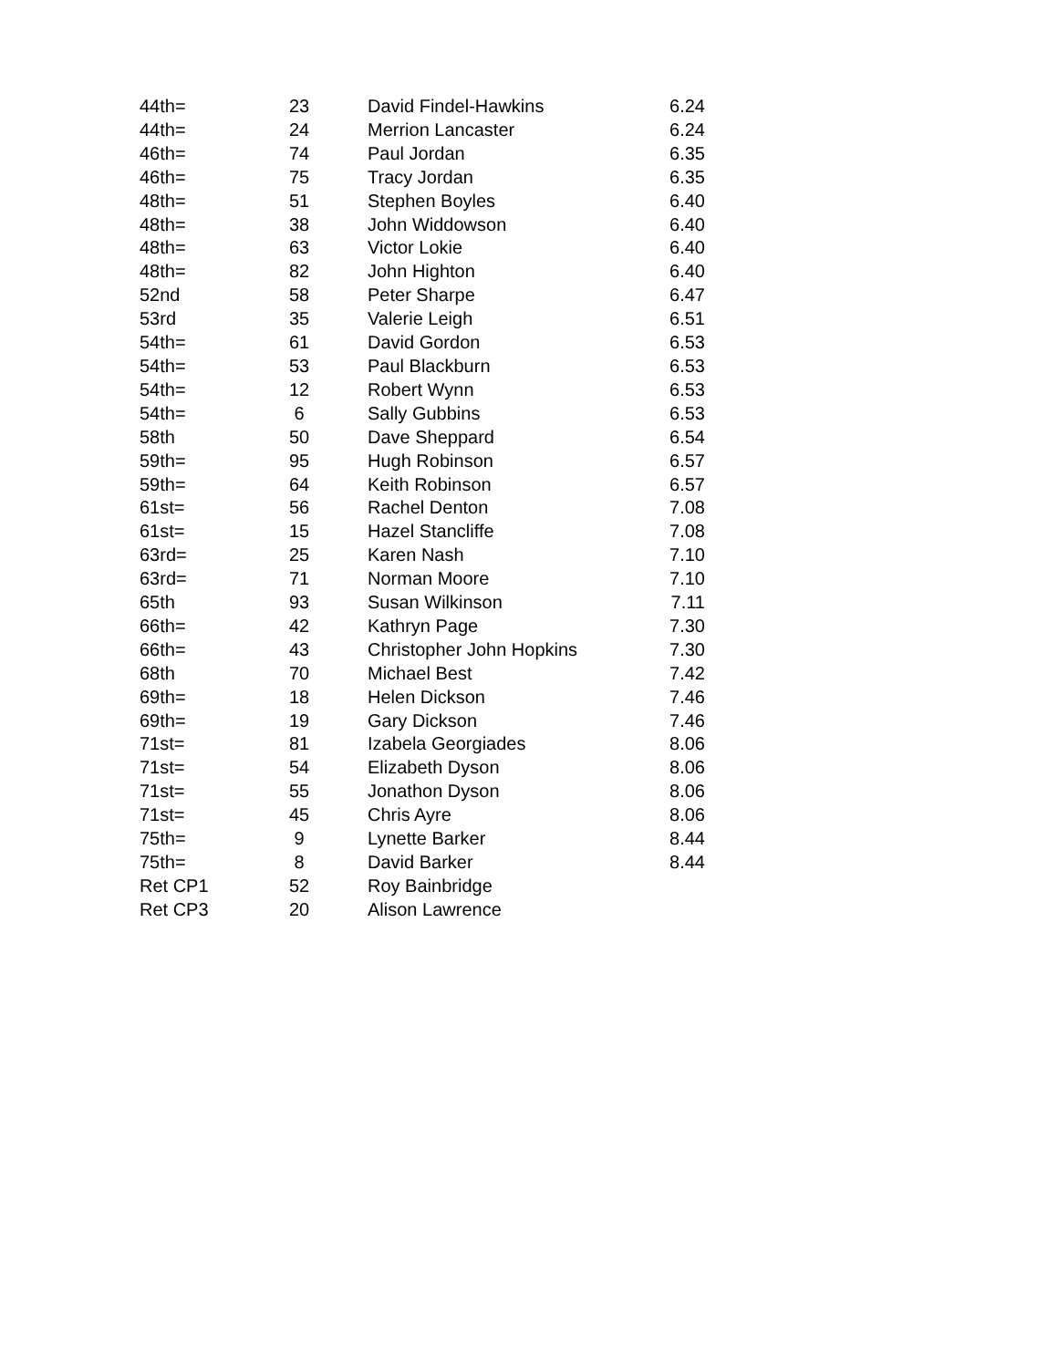| 44th= | 23 | | David Findel-Hawkins | 6.24 |
| 44th= | 24 | | Merrion Lancaster | 6.24 |
| 46th= | 74 | | Paul Jordan | 6.35 |
| 46th= | 75 | | Tracy Jordan | 6.35 |
| 48th= | 51 | | Stephen Boyles | 6.40 |
| 48th= | 38 | | John Widdowson | 6.40 |
| 48th= | 63 | | Victor Lokie | 6.40 |
| 48th= | 82 | | John Highton | 6.40 |
| 52nd | 58 | | Peter Sharpe | 6.47 |
| 53rd | 35 | | Valerie Leigh | 6.51 |
| 54th= | 61 | | David Gordon | 6.53 |
| 54th= | 53 | | Paul Blackburn | 6.53 |
| 54th= | 12 | | Robert Wynn | 6.53 |
| 54th= | 6 | | Sally Gubbins | 6.53 |
| 58th | 50 | | Dave Sheppard | 6.54 |
| 59th= | 95 | | Hugh Robinson | 6.57 |
| 59th= | 64 | | Keith Robinson | 6.57 |
| 61st= | 56 | | Rachel Denton | 7.08 |
| 61st= | 15 | | Hazel Stancliffe | 7.08 |
| 63rd= | 25 | | Karen Nash | 7.10 |
| 63rd= | 71 | | Norman Moore | 7.10 |
| 65th | 93 | | Susan Wilkinson | 7.11 |
| 66th= | 42 | | Kathryn Page | 7.30 |
| 66th= | 43 | | Christopher John Hopkins | 7.30 |
| 68th | 70 | | Michael Best | 7.42 |
| 69th= | 18 | | Helen Dickson | 7.46 |
| 69th= | 19 | | Gary Dickson | 7.46 |
| 71st= | 81 | | Izabela Georgiades | 8.06 |
| 71st= | 54 | | Elizabeth Dyson | 8.06 |
| 71st= | 55 | | Jonathon Dyson | 8.06 |
| 71st= | 45 | | Chris Ayre | 8.06 |
| 75th= | 9 | | Lynette Barker | 8.44 |
| 75th= | 8 | | David Barker | 8.44 |
| Ret CP1 | 52 | | Roy Bainbridge | |
| Ret CP3 | 20 | | Alison Lawrence | |